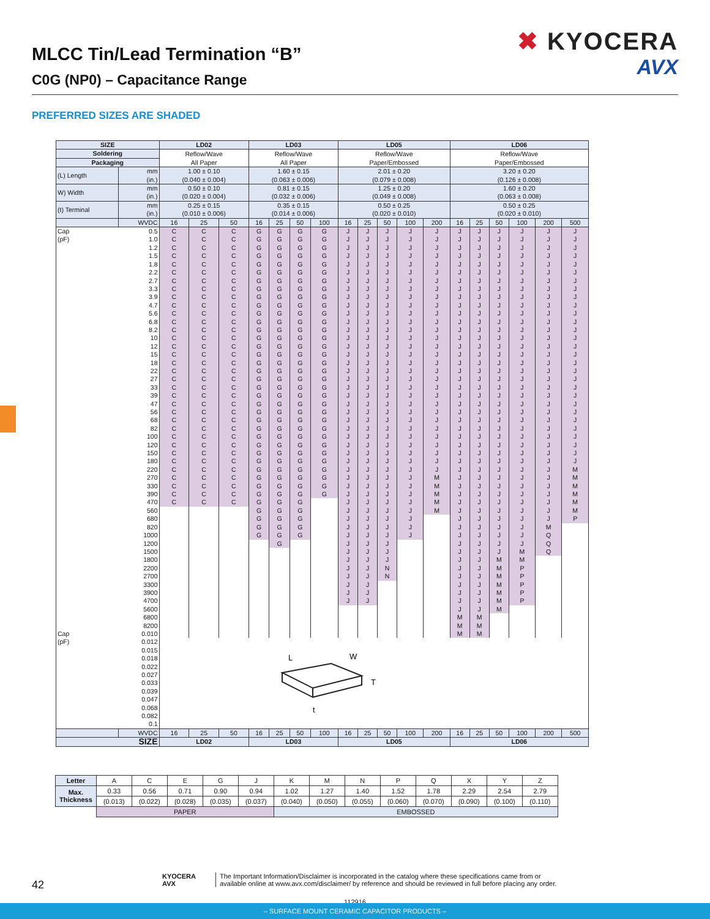MLCC Tin/Lead Termination “B”
C0G (NP0) – Capacitance Range
✖ KYOCERA
AVX
PREFERRED SIZES ARE SHADED
| SIZE | | LD02 | | | LD03 | | | | LD05 | | | | | LD06 | | | | | |
| --- | --- | --- | --- | --- | --- | --- | --- | --- | --- | --- | --- | --- | --- | --- | --- | --- | --- | --- | --- |
| Soldering | | Reflow/Wave | | | Reflow/Wave | | | | Reflow/Wave | | | | | Reflow/Wave | | | | | |
| Packaging | | All Paper | | | All Paper | | | | Paper/Embossed | | | | | Paper/Embossed | | | | | |
| (L) Length | mm (in.) | 1.00 ± 0.10 (0.040 ± 0.004) | | | 1.60 ± 0.15 (0.063 ± 0.006) | | | | 2.01 ± 0.20 (0.079 ± 0.008) | | | | | 3.20 ± 0.20 (0.126 ± 0.008) | | | | | |
| W) Width | mm (in.) | 0.50 ± 0.10 (0.020 ± 0.004) | | | 0.81 ± 0.15 (0.032 ± 0.006) | | | | 1.25 ± 0.20 (0.049 ± 0.008) | | | | | 1.60 ± 0.20 (0.063 ± 0.008) | | | | | |
| (t) Terminal | mm (in.) | 0.25 ± 0.15 (0.010 ± 0.006) | | | 0.35 ± 0.15 (0.014 ± 0.006) | | | | 0.50 ± 0.25 (0.020 ± 0.010) | | | | | 0.50 ± 0.25 (0.020 ± 0.010) | | | | | |
| | WVDC | 16 | 25 | 50 | 16 | 25 | 50 | 100 | 16 | 25 | 50 | 100 | 200 | 16 | 25 | 50 | 100 | 200 | 500 |
| Cap | 0.5 | C | C | C | G | G | G | G | J | J | J | J | J | J | J | J | J | J | J |
| (pF) | 1.0 | C | C | C | G | G | G | G | J | J | J | J | J | J | J | J | J | J | J |
| | 1.2 | C | C | C | G | G | G | G | J | J | J | J | J | J | J | J | J | J | J |
| | 1.5 | C | C | C | G | G | G | G | J | J | J | J | J | J | J | J | J | J | J |
| | 1.8 | C | C | C | G | G | G | G | J | J | J | J | J | J | J | J | J | J | J |
| | 2.2 | C | C | C | G | G | G | G | J | J | J | J | J | J | J | J | J | J | J |
| | 2.7 | C | C | C | G | G | G | G | J | J | J | J | J | J | J | J | J | J | J |
| | 3.3 | C | C | C | G | G | G | G | J | J | J | J | J | J | J | J | J | J | J |
| | 3.9 | C | C | C | G | G | G | G | J | J | J | J | J | J | J | J | J | J | J |
| | 4.7 | C | C | C | G | G | G | G | J | J | J | J | J | J | J | J | J | J | J |
| | 5.6 | C | C | C | G | G | G | G | J | J | J | J | J | J | J | J | J | J | J |
| | 6.8 | C | C | C | G | G | G | G | J | J | J | J | J | J | J | J | J | J | J |
| | 8.2 | C | C | C | G | G | G | G | J | J | J | J | J | J | J | J | J | J | J |
| | 10 | C | C | C | G | G | G | G | J | J | J | J | J | J | J | J | J | J | J |
| | 12 | C | C | C | G | G | G | G | J | J | J | J | J | J | J | J | J | J | J |
| | 15 | C | C | C | G | G | G | G | J | J | J | J | J | J | J | J | J | J | J |
| | 18 | C | C | C | G | G | G | G | J | J | J | J | J | J | J | J | J | J | J |
| | 22 | C | C | C | G | G | G | G | J | J | J | J | J | J | J | J | J | J | J |
| | 27 | C | C | C | G | G | G | G | J | J | J | J | J | J | J | J | J | J | J |
| | 33 | C | C | C | G | G | G | G | J | J | J | J | J | J | J | J | J | J | J |
| | 39 | C | C | C | G | G | G | G | J | J | J | J | J | J | J | J | J | J | J |
| | 47 | C | C | C | G | G | G | G | J | J | J | J | J | J | J | J | J | J | J |
| | 56 | C | C | C | G | G | G | G | J | J | J | J | J | J | J | J | J | J | J |
| | 68 | C | C | C | G | G | G | G | J | J | J | J | J | J | J | J | J | J | J |
| | 82 | C | C | C | G | G | G | G | J | J | J | J | J | J | J | J | J | J | J |
| | 100 | C | C | C | G | G | G | G | J | J | J | J | J | J | J | J | J | J | J |
| | 120 | C | C | C | G | G | G | G | J | J | J | J | J | J | J | J | J | J | J |
| | 150 | C | C | C | G | G | G | G | J | J | J | J | J | J | J | J | J | J | J |
| | 180 | C | C | C | G | G | G | G | J | J | J | J | J | J | J | J | J | J | J |
| | 220 | C | C | C | G | G | G | G | J | J | J | J | J | J | J | J | J | J | M |
| | 270 | C | C | C | G | G | G | G | J | J | J | J | M | J | J | J | J | J | M |
| | 330 | C | C | C | G | G | G | G | J | J | J | J | M | J | J | J | J | J | M |
| | 390 | C | C | C | G | G | G | G | J | J | J | J | M | J | J | J | J | J | M |
| | 470 | C | C | C | G | G | G | | J | J | J | J | M | J | J | J | J | J | M |
| | 560 | | | | G | G | G | | J | J | J | J | M | J | J | J | J | J | M |
| | 680 | | | | G | G | G | | J | J | J | J | | J | J | J | J | J | P |
| | 820 | | | | G | G | G | | J | J | J | J | | J | J | J | J | M | |
| | 1000 | | | | G | G | G | | J | J | J | J | | J | J | J | J | Q | |
| | 1200 | | | | | G | | | J | J | J | | | J | J | J | J | Q | |
| | 1500 | | | | | | | | J | J | J | | | J | J | J | M | Q | |
| | 1800 | | | | | | | | J | J | J | | | J | J | M | M | | |
| | 2200 | | | | | | | | J | J | N | | | J | J | M | P | | |
| | 2700 | | | | | | | | J | J | N | | | J | J | M | P | | |
| | 3300 | | | | | | | | J | J | | | | J | J | M | P | | |
| | 3900 | | | | | | | | J | J | | | | J | J | M | P | | |
| | 4700 | | | | | | | | J | J | | | | J | J | M | P | | |
| | 5600 | | | | | | | | | | | | | J | J | M | | | |
| | 6800 | | | | | | | | | | | | | M | M | | | | |
| | 8200 | | | | | | | | | | | | | M | M | | | | |
| Cap | 0.010 | | | | | | | | | | | | | M | M | | | | |
| (pF) | 0.012 | L W T t | | | | | | | | | | | | | | | | | |
| | 0.015 | | | | | | | | | | | | | | | | | | |
| | 0.018 | | | | | | | | | | | | | | | | | | |
| | 0.022 | | | | | | | | | | | | | | | | | | |
| | 0.027 | | | | | | | | | | | | | | | | | | |
| | 0.033 | | | | | | | | | | | | | | | | | | |
| | 0.039 | | | | | | | | | | | | | | | | | | |
| | 0.047 | | | | | | | | | | | | | | | | | | |
| | 0.068 | | | | | | | | | | | | | | | | | | |
| | 0.082 | | | | | | | | | | | | | | | | | | |
| | 0.1 | | | | | | | | | | | | | | | | | | |
| | WVDC | 16 | 25 | 50 | 16 | 25 | 50 | 100 | 16 | 25 | 50 | 100 | 200 | 16 | 25 | 50 | 100 | 200 | 500 |
| SIZE | | LD02 | | | LD03 | | | | LD05 | | | | | LD06 | | | | | |
| Letter | A | C | E | G | J | K | M | N | P | Q | X | Y | Z |
| Max. Thickness | 0.33 | 0.56 | 0.71 | 0.90 | 0.94 | 1.02 | 1.27 | 1.40 | 1.52 | 1.78 | 2.29 | 2.54 | 2.79 |
| | (0.013) | (0.022) | (0.028) | (0.035) | (0.037) | (0.040) | (0.050) | (0.055) | (0.060) | (0.070) | (0.090) | (0.100) | (0.110) |
| | PAPER | | | | | EMBOSSED | | | | | | | |
42
KYOCERA
AVX
The Important Information/Disclaimer is incorporated in the catalog where these specifications came from or
available online at www.avx.com/disclaimer/ by reference and should be reviewed in full before placing any order.
112916
– SURFACE MOUNT CERAMIC CAPACITOR PRODUCTS –